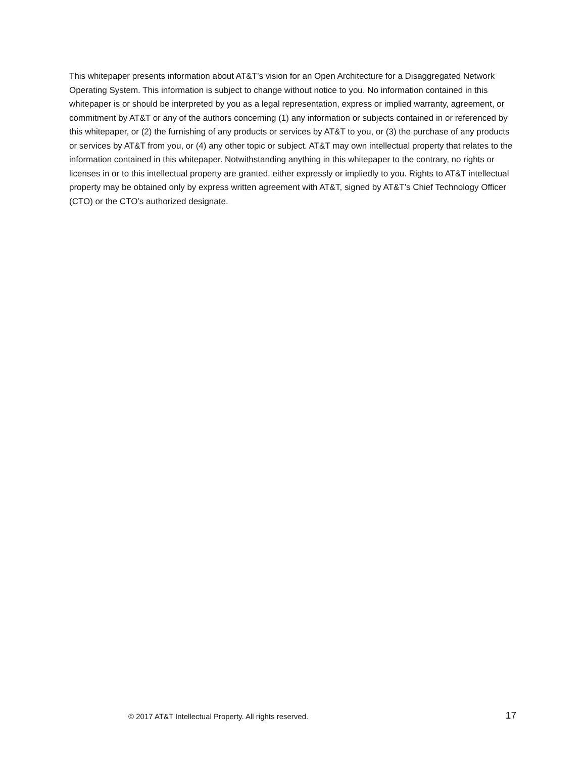This whitepaper presents information about AT&T’s vision for an Open Architecture for a Disaggregated Network Operating System. This information is subject to change without notice to you. No information contained in this whitepaper is or should be interpreted by you as a legal representation, express or implied warranty, agreement, or commitment by AT&T or any of the authors concerning (1) any information or subjects contained in or referenced by this whitepaper, or (2) the furnishing of any products or services by AT&T to you, or (3) the purchase of any products or services by AT&T from you, or (4) any other topic or subject. AT&T may own intellectual property that relates to the information contained in this whitepaper. Notwithstanding anything in this whitepaper to the contrary, no rights or licenses in or to this intellectual property are granted, either expressly or impliedly to you. Rights to AT&T intellectual property may be obtained only by express written agreement with AT&T, signed by AT&T’s Chief Technology Officer (CTO) or the CTO’s authorized designate.
© 2017 AT&T Intellectual Property. All rights reserved. 17